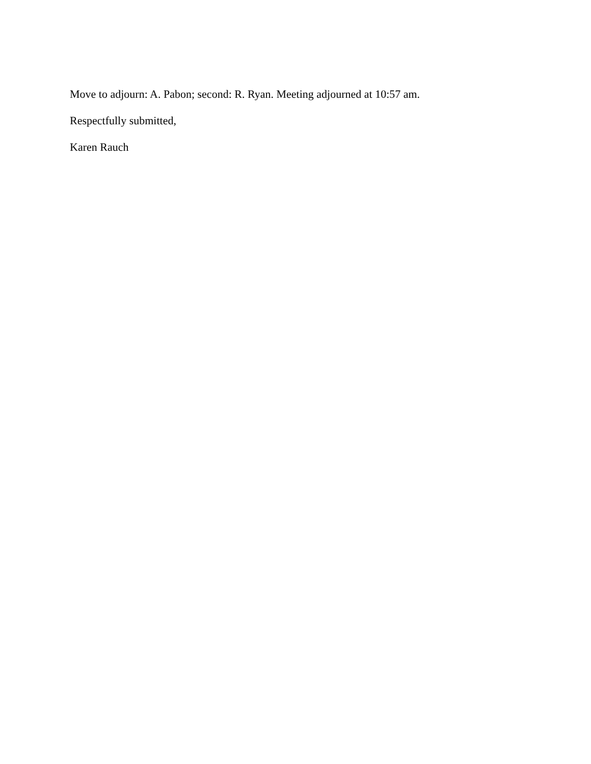Move to adjourn: A. Pabon; second: R. Ryan. Meeting adjourned at 10:57 am.
Respectfully submitted,
Karen Rauch